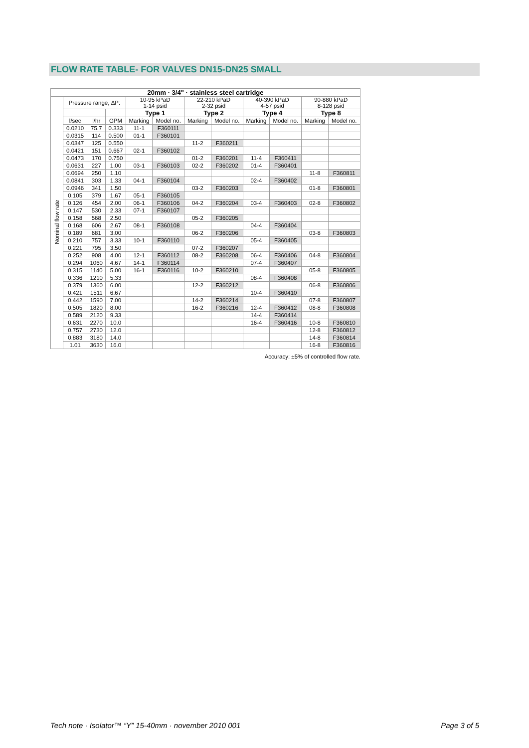FLOW RATE TABLE- FOR VALVES DN15-DN25 SMALL
| 20mm · 3/4" · stainless steel cartridge | | | | | | | | | | | |
| --- | --- | --- | --- | --- | --- | --- | --- | --- | --- | --- | --- |
| Nominal flow rate | Pressure range, ΔP: | | | 10-95 kPaD 1-14 psid | | 22-210 kPaD 2-32 psid | | 40-390 kPaD 4-57 psid | | 90-880 kPaD 8-128 psid | |
| | | | | Type 1 | | Type 2 | | Type 4 | | Type 8 | |
| | l/sec | l/hr | GPM | Marking | Model no. | Marking | Model no. | Marking | Model no. | Marking | Model no. |
| | 0.0210 | 75.7 | 0.333 | 11-1 | F360111 | | | | | | |
| | 0.0315 | 114 | 0.500 | 01-1 | F360101 | | | | | | |
| | 0.0347 | 125 | 0.550 | | | 11-2 | F360211 | | | | |
| | 0.0421 | 151 | 0.667 | 02-1 | F360102 | | | | | | |
| | 0.0473 | 170 | 0.750 | | | 01-2 | F360201 | 11-4 | F360411 | | |
| | 0.0631 | 227 | 1.00 | 03-1 | F360103 | 02-2 | F360202 | 01-4 | F360401 | | |
| | 0.0694 | 250 | 1.10 | | | | | | | 11-8 | F360811 |
| | 0.0841 | 303 | 1.33 | 04-1 | F360104 | | | 02-4 | F360402 | | |
| | 0.0946 | 341 | 1.50 | | | 03-2 | F360203 | | | 01-8 | F360801 |
| | 0.105 | 379 | 1.67 | 05-1 | F360105 | | | | | | |
| | 0.126 | 454 | 2.00 | 06-1 | F360106 | 04-2 | F360204 | 03-4 | F360403 | 02-8 | F360802 |
| | 0.147 | 530 | 2.33 | 07-1 | F360107 | | | | | | |
| | 0.158 | 568 | 2.50 | | | 05-2 | F360205 | | | | |
| | 0.168 | 606 | 2.67 | 08-1 | F360108 | | | 04-4 | F360404 | | |
| | 0.189 | 681 | 3.00 | | | 06-2 | F360206 | | | 03-8 | F360803 |
| | 0.210 | 757 | 3.33 | 10-1 | F360110 | | | 05-4 | F360405 | | |
| | 0.221 | 795 | 3.50 | | | 07-2 | F360207 | | | | |
| | 0.252 | 908 | 4.00 | 12-1 | F360112 | 08-2 | F360208 | 06-4 | F360406 | 04-8 | F360804 |
| | 0.294 | 1060 | 4.67 | 14-1 | F360114 | | | 07-4 | F360407 | | |
| | 0.315 | 1140 | 5.00 | 16-1 | F360116 | 10-2 | F360210 | | | 05-8 | F360805 |
| | 0.336 | 1210 | 5.33 | | | | | 08-4 | F360408 | | |
| | 0.379 | 1360 | 6.00 | | | 12-2 | F360212 | | | 06-8 | F360806 |
| | 0.421 | 1511 | 6.67 | | | | | 10-4 | F360410 | | |
| | 0.442 | 1590 | 7.00 | | | 14-2 | F360214 | | | 07-8 | F360807 |
| | 0.505 | 1820 | 8.00 | | | 16-2 | F360216 | 12-4 | F360412 | 08-8 | F360808 |
| | 0.589 | 2120 | 9.33 | | | | | 14-4 | F360414 | | |
| | 0.631 | 2270 | 10.0 | | | | | 16-4 | F360416 | 10-8 | F360810 |
| | 0.757 | 2730 | 12.0 | | | | | | | 12-8 | F360812 |
| | 0.883 | 3180 | 14.0 | | | | | | | 14-8 | F360814 |
| | 1.01 | 3630 | 16.0 | | | | | | | 16-8 | F360816 |
Accuracy: ±5% of controlled flow rate.
Tech note · Isolator™ “Y” 15-40mm · november 2010 001 Page 3 of 5